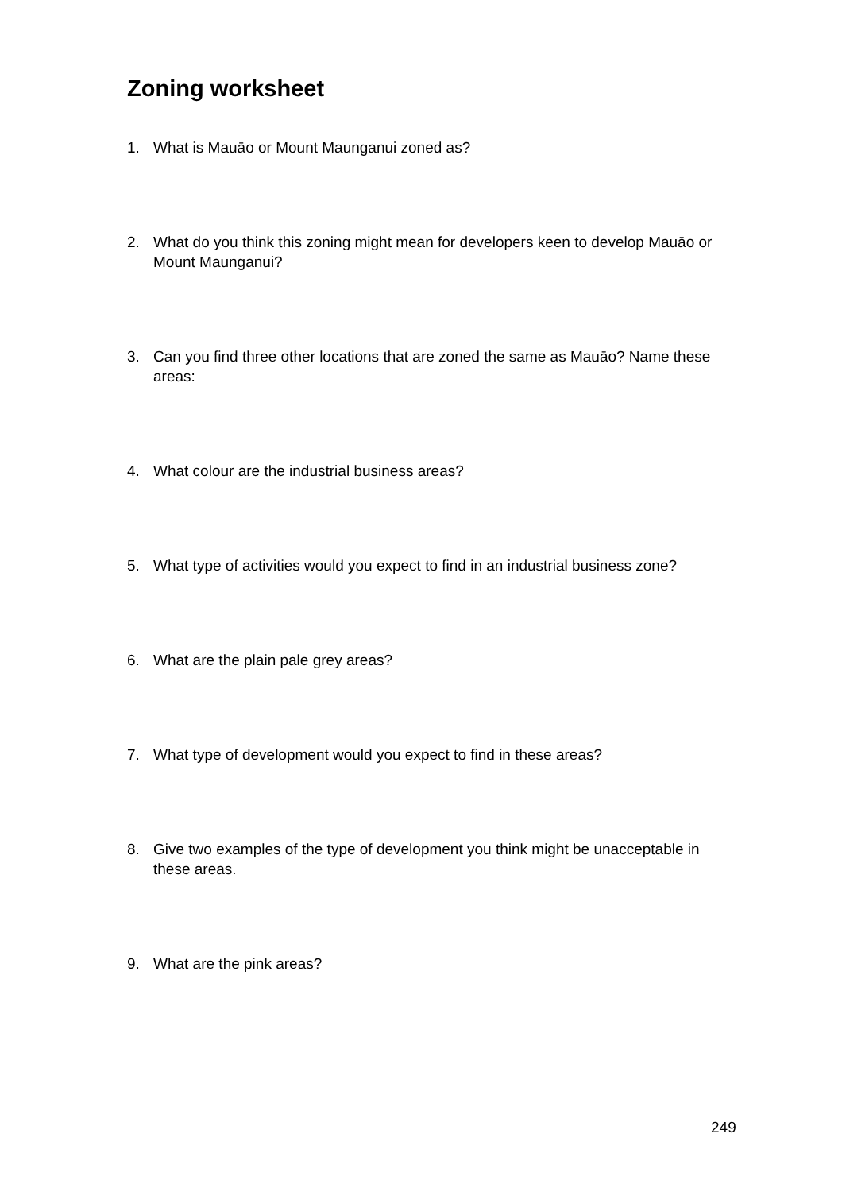Zoning worksheet
1. What is Mauāo or Mount Maunganui zoned as?
2. What do you think this zoning might mean for developers keen to develop Mauāo or Mount Maunganui?
3. Can you find three other locations that are zoned the same as Mauāo? Name these areas:
4. What colour are the industrial business areas?
5. What type of activities would you expect to find in an industrial business zone?
6. What are the plain pale grey areas?
7. What type of development would you expect to find in these areas?
8. Give two examples of the type of development you think might be unacceptable in these areas.
9. What are the pink areas?
249